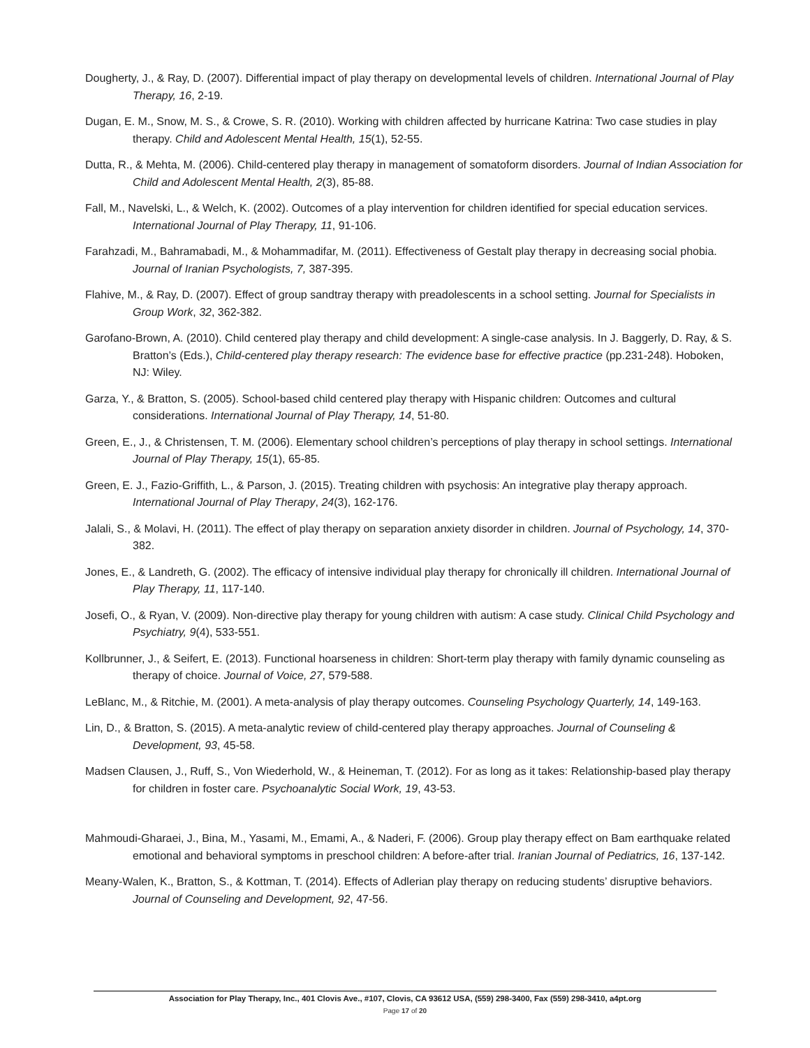Dougherty, J., & Ray, D. (2007). Differential impact of play therapy on developmental levels of children. International Journal of Play Therapy, 16, 2-19.
Dugan, E. M., Snow, M. S., & Crowe, S. R. (2010). Working with children affected by hurricane Katrina: Two case studies in play therapy. Child and Adolescent Mental Health, 15(1), 52-55.
Dutta, R., & Mehta, M. (2006). Child-centered play therapy in management of somatoform disorders. Journal of Indian Association for Child and Adolescent Mental Health, 2(3), 85-88.
Fall, M., Navelski, L., & Welch, K. (2002). Outcomes of a play intervention for children identified for special education services. International Journal of Play Therapy, 11, 91-106.
Farahzadi, M., Bahramabadi, M., & Mohammadifar, M. (2011). Effectiveness of Gestalt play therapy in decreasing social phobia. Journal of Iranian Psychologists, 7, 387-395.
Flahive, M., & Ray, D. (2007). Effect of group sandtray therapy with preadolescents in a school setting. Journal for Specialists in Group Work, 32, 362-382.
Garofano-Brown, A. (2010). Child centered play therapy and child development: A single-case analysis. In J. Baggerly, D. Ray, & S. Bratton’s (Eds.), Child-centered play therapy research: The evidence base for effective practice (pp.231-248). Hoboken, NJ: Wiley.
Garza, Y., & Bratton, S. (2005). School-based child centered play therapy with Hispanic children: Outcomes and cultural considerations. International Journal of Play Therapy, 14, 51-80.
Green, E., J., & Christensen, T. M. (2006). Elementary school children’s perceptions of play therapy in school settings. International Journal of Play Therapy, 15(1), 65-85.
Green, E. J., Fazio-Griffith, L., & Parson, J. (2015). Treating children with psychosis: An integrative play therapy approach. International Journal of Play Therapy, 24(3), 162-176.
Jalali, S., & Molavi, H. (2011). The effect of play therapy on separation anxiety disorder in children. Journal of Psychology, 14, 370-382.
Jones, E., & Landreth, G. (2002). The efficacy of intensive individual play therapy for chronically ill children. International Journal of Play Therapy, 11, 117-140.
Josefi, O., & Ryan, V. (2009). Non-directive play therapy for young children with autism: A case study. Clinical Child Psychology and Psychiatry, 9(4), 533-551.
Kollbrunner, J., & Seifert, E. (2013). Functional hoarseness in children: Short-term play therapy with family dynamic counseling as therapy of choice. Journal of Voice, 27, 579-588.
LeBlanc, M., & Ritchie, M. (2001). A meta-analysis of play therapy outcomes. Counseling Psychology Quarterly, 14, 149-163.
Lin, D., & Bratton, S. (2015). A meta-analytic review of child-centered play therapy approaches. Journal of Counseling & Development, 93, 45-58.
Madsen Clausen, J., Ruff, S., Von Wiederhold, W., & Heineman, T. (2012). For as long as it takes: Relationship-based play therapy for children in foster care. Psychoanalytic Social Work, 19, 43-53.
Mahmoudi-Gharaei, J., Bina, M., Yasami, M., Emami, A., & Naderi, F. (2006). Group play therapy effect on Bam earthquake related emotional and behavioral symptoms in preschool children: A before-after trial. Iranian Journal of Pediatrics, 16, 137-142.
Meany-Walen, K., Bratton, S., & Kottman, T. (2014). Effects of Adlerian play therapy on reducing students’ disruptive behaviors. Journal of Counseling and Development, 92, 47-56.
Association for Play Therapy, Inc., 401 Clovis Ave., #107, Clovis, CA 93612 USA, (559) 298-3400, Fax (559) 298-3410, a4pt.org
Page 17 of 20